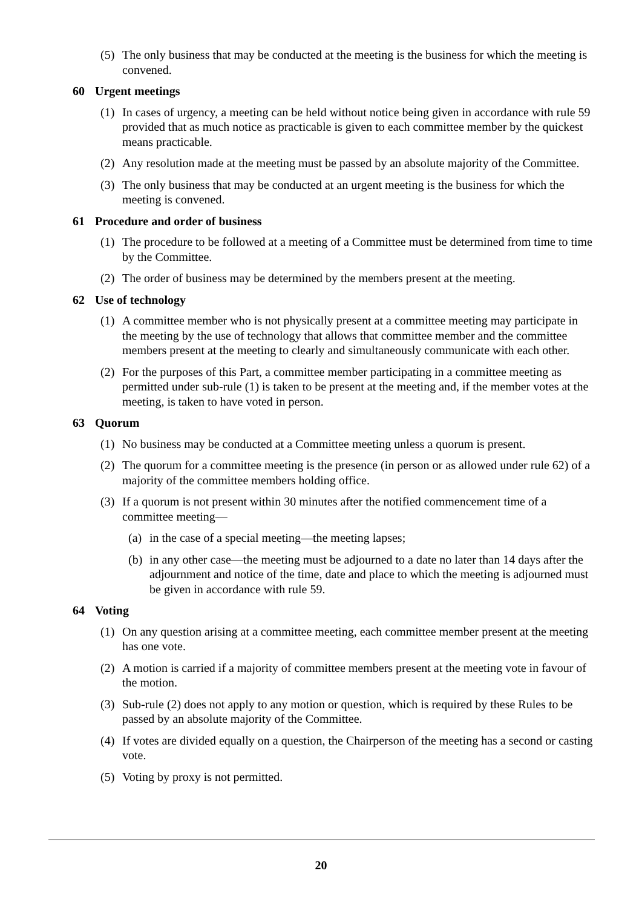(5) The only business that may be conducted at the meeting is the business for which the meeting is convened.
60 Urgent meetings
(1) In cases of urgency, a meeting can be held without notice being given in accordance with rule 59 provided that as much notice as practicable is given to each committee member by the quickest means practicable.
(2) Any resolution made at the meeting must be passed by an absolute majority of the Committee.
(3) The only business that may be conducted at an urgent meeting is the business for which the meeting is convened.
61 Procedure and order of business
(1) The procedure to be followed at a meeting of a Committee must be determined from time to time by the Committee.
(2) The order of business may be determined by the members present at the meeting.
62 Use of technology
(1) A committee member who is not physically present at a committee meeting may participate in the meeting by the use of technology that allows that committee member and the committee members present at the meeting to clearly and simultaneously communicate with each other.
(2) For the purposes of this Part, a committee member participating in a committee meeting as permitted under sub-rule (1) is taken to be present at the meeting and, if the member votes at the meeting, is taken to have voted in person.
63 Quorum
(1) No business may be conducted at a Committee meeting unless a quorum is present.
(2) The quorum for a committee meeting is the presence (in person or as allowed under rule 62) of a majority of the committee members holding office.
(3) If a quorum is not present within 30 minutes after the notified commencement time of a committee meeting—
(a) in the case of a special meeting—the meeting lapses;
(b) in any other case—the meeting must be adjourned to a date no later than 14 days after the adjournment and notice of the time, date and place to which the meeting is adjourned must be given in accordance with rule 59.
64 Voting
(1) On any question arising at a committee meeting, each committee member present at the meeting has one vote.
(2) A motion is carried if a majority of committee members present at the meeting vote in favour of the motion.
(3) Sub-rule (2) does not apply to any motion or question, which is required by these Rules to be passed by an absolute majority of the Committee.
(4) If votes are divided equally on a question, the Chairperson of the meeting has a second or casting vote.
(5) Voting by proxy is not permitted.
20